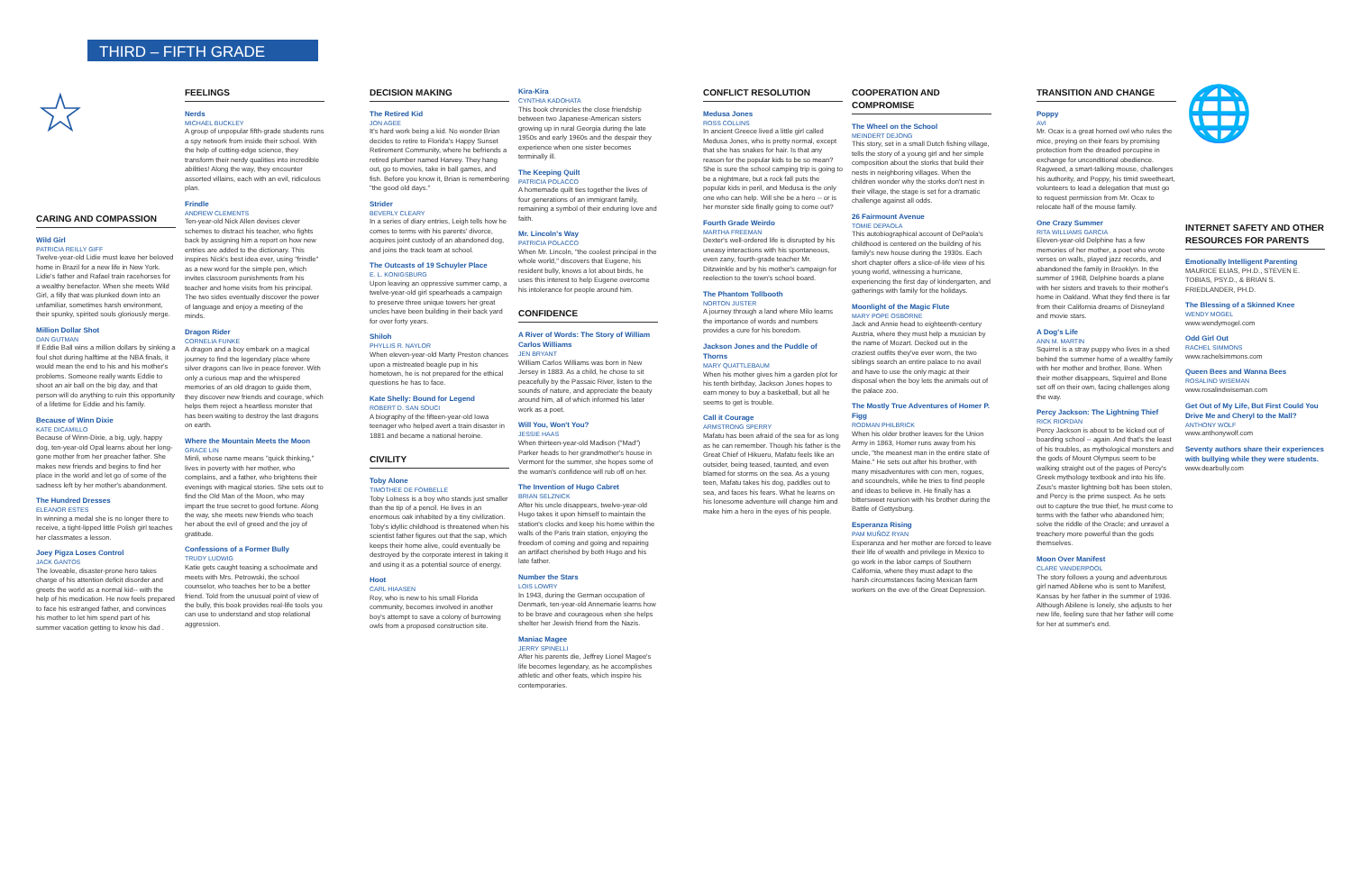THIRD – FIFTH GRADE
☆
CARING AND COMPASSION
Wild Girl
PATRICIA REILLY GIFF
Twelve-year-old Lidie must leave her beloved home in Brazil for a new life in New York. Lidie's father and Rafael train racehorses for a wealthy benefactor. When she meets Wild Girl, a filly that was plunked down into an unfamiliar, sometimes harsh environment, their spunky, spirited souls gloriously merge.
Million Dollar Shot
DAN GUTMAN
If Eddie Ball wins a million dollars by sinking a foul shot during halftime at the NBA finals, it would mean the end to his and his mother's problems. Someone really wants Eddie to shoot an air ball on the big day, and that person will do anything to ruin this opportunity of a lifetime for Eddie and his family.
Because of Winn Dixie
KATE DICAMILLO
Because of Winn-Dixie, a big, ugly, happy dog, ten-year-old Opal learns about her long-gone mother from her preacher father. She makes new friends and begins to find her place in the world and let go of some of the sadness left by her mother's abandonment.
The Hundred Dresses
ELEANOR ESTES
In winning a medal she is no longer there to receive, a tight-lipped little Polish girl teaches her classmates a lesson.
Joey Pigza Loses Control
JACK GANTOS
The loveable, disaster-prone hero takes charge of his attention deficit disorder and greets the world as a normal kid-- with the help of his medication. He now feels prepared to face his estranged father, and convinces his mother to let him spend part of his summer vacation getting to know his dad .
FEELINGS
Nerds
MICHAEL BUCKLEY
A group of unpopular fifth-grade students runs a spy network from inside their school. With the help of cutting-edge science, they transform their nerdy qualities into incredible abilities! Along the way, they encounter assorted villains, each with an evil, ridiculous plan.
Frindle
ANDREW CLEMENTS
Ten-year-old Nick Allen devises clever schemes to distract his teacher, who fights back by assigning him a report on how new entries are added to the dictionary. This inspires Nick's best idea ever, using "frindle" as a new word for the simple pen, which invites classroom punishments from his teacher and home visits from his principal. The two sides eventually discover the power of language and enjoy a meeting of the minds.
Dragon Rider
CORNELIA FUNKE
A dragon and a boy embark on a magical journey to find the legendary place where silver dragons can live in peace forever. With only a curious map and the whispered memories of an old dragon to guide them, they discover new friends and courage, which helps them reject a heartless monster that has been waiting to destroy the last dragons on earth.
Where the Mountain Meets the Moon
GRACE LIN
Minli, whose name means "quick thinking," lives in poverty with her mother, who complains, and a father, who brightens their evenings with magical stories. She sets out to find the Old Man of the Moon, who may impart the true secret to good fortune. Along the way, she meets new friends who teach her about the evil of greed and the joy of gratitude.
Confessions of a Former Bully
TRUDY LUDWIG
Katie gets caught teasing a schoolmate and meets with Mrs. Petrowski, the school counselor, who teaches her to be a better friend. Told from the unusual point of view of the bully, this book provides real-life tools you can use to understand and stop relational aggression.
DECISION MAKING
The Retired Kid
JON AGEE
It's hard work being a kid. No wonder Brian decides to retire to Florida's Happy Sunset Retirement Community, where he befriends a retired plumber named Harvey. They hang out, go to movies, take in ball games, and fish. Before you know it, Brian is remembering "the good old days."
Strider
BEVERLY CLEARY
In a series of diary entries, Leigh tells how he comes to terms with his parents' divorce, acquires joint custody of an abandoned dog, and joins the track team at school.
The Outcasts of 19 Schuyler Place
E. L. KONIGSBURG
Upon leaving an oppressive summer camp, a twelve-year-old girl spearheads a campaign to preserve three unique towers her great uncles have been building in their back yard for over forty years.
Shiloh
PHYLLIS R. NAYLOR
When eleven-year-old Marty Preston chances upon a mistreated beagle pup in his hometown, he is not prepared for the ethical questions he has to face.
Kate Shelly: Bound for Legend
ROBERT D. SAN SOUCI
A biography of the fifteen-year-old Iowa teenager who helped avert a train disaster in 1881 and became a national heroine.
CIVILITY
Toby Alone
TIMOTHEE DE FOMBELLE
Toby Lolness is a boy who stands just smaller than the tip of a pencil. He lives in an enormous oak inhabited by a tiny civilization. Toby's idyllic childhood is threatened when his scientist father figures out that the sap, which keeps their home alive, could eventually be destroyed by the corporate interest in taking it and using it as a potential source of energy.
Hoot
CARL HIAASEN
Roy, who is new to his small Florida community, becomes involved in another boy's attempt to save a colony of burrowing owls from a proposed construction site.
Kira-Kira
CYNTHIA KADOHATA
This book chronicles the close friendship between two Japanese-American sisters growing up in rural Georgia during the late 1950s and early 1960s and the despair they experience when one sister becomes terminally ill.
The Keeping Quilt
PATRICIA POLACCO
A homemade quilt ties together the lives of four generations of an immigrant family, remaining a symbol of their enduring love and faith.
Mr. Lincoln's Way
PATRICIA POLACCO
When Mr. Lincoln, "the coolest principal in the whole world," discovers that Eugene, his resident bully, knows a lot about birds, he uses this interest to help Eugene overcome his intolerance for people around him.
CONFIDENCE
A River of Words: The Story of William Carlos Williams
JEN BRYANT
William Carlos Williams was born in New Jersey in 1883. As a child, he chose to sit peacefully by the Passaic River, listen to the sounds of nature, and appreciate the beauty around him, all of which informed his later work as a poet.
Will You, Won't You?
JESSIE HAAS
When thirteen-year-old Madison ("Mad") Parker heads to her grandmother's house in Vermont for the summer, she hopes some of the woman's confidence will rub off on her.
The Invention of Hugo Cabret
BRIAN SELZNICK
After his uncle disappears, twelve-year-old Hugo takes it upon himself to maintain the station's clocks and keep his home within the walls of the Paris train station, enjoying the freedom of coming and going and repairing an artifact cherished by both Hugo and his late father.
Number the Stars
LOIS LOWRY
In 1943, during the German occupation of Denmark, ten-year-old Annemarie learns how to be brave and courageous when she helps shelter her Jewish friend from the Nazis.
Maniac Magee
JERRY SPINELLI
After his parents die, Jeffrey Lionel Magee's life becomes legendary, as he accomplishes athletic and other feats, which inspire his contemporaries.
CONFLICT RESOLUTION
Medusa Jones
ROSS COLLINS
In ancient Greece lived a little girl called Medusa Jones, who is pretty normal, except that she has snakes for hair. Is that any reason for the popular kids to be so mean? She is sure the school camping trip is going to be a nightmare, but a rock fall puts the popular kids in peril, and Medusa is the only one who can help. Will she be a hero -- or is her monster side finally going to come out?
Fourth Grade Weirdo
MARTHA FREEMAN
Dexter's well-ordered life is disrupted by his uneasy interactions with his spontaneous, even zany, fourth-grade teacher Mr. Ditzwinkle and by his mother's campaign for reelection to the town's school board.
The Phantom Tollbooth
NORTON JUSTER
A journey through a land where Milo learns the importance of words and numbers provides a cure for his boredom.
Jackson Jones and the Puddle of Thorns
MARY QUATTLEBAUM
When his mother gives him a garden plot for his tenth birthday, Jackson Jones hopes to earn money to buy a basketball, but all he seems to get is trouble.
Call it Courage
ARMSTRONG SPERRY
Mafatu has been afraid of the sea for as long as he can remember. Though his father is the Great Chief of Hikueru, Mafatu feels like an outsider, being teased, taunted, and even blamed for storms on the sea. As a young teen, Mafatu takes his dog, paddles out to sea, and faces his fears. What he learns on his lonesome adventure will change him and make him a hero in the eyes of his people.
COOPERATION AND COMPROMISE
The Wheel on the School
MEINDERT DEJONG
This story, set in a small Dutch fishing village, tells the story of a young girl and her simple composition about the storks that build their nests in neighboring villages. When the children wonder why the storks don't nest in their village, the stage is set for a dramatic challenge against all odds.
26 Fairmount Avenue
TOMIE DEPAOLA
This autobiographical account of DePaola's childhood is centered on the building of his family's new house during the 1930s. Each short chapter offers a slice-of-life view of his young world, witnessing a hurricane, experiencing the first day of kindergarten, and gatherings with family for the holidays.
Moonlight of the Magic Flute
MARY POPE OSBORNE
Jack and Annie head to eighteenth-century Austria, where they must help a musician by the name of Mozart. Decked out in the craziest outfits they've ever worn, the two siblings search an entire palace to no avail and have to use the only magic at their disposal when the boy lets the animals out of the palace zoo.
The Mostly True Adventures of Homer P. Figg
RODMAN PHILBRICK
When his older brother leaves for the Union Army in 1863, Homer runs away from his uncle, "the meanest man in the entire state of Maine." He sets out after his brother, with many misadventures with con men, rogues, and scoundrels, while he tries to find people and ideas to believe in. He finally has a bittersweet reunion with his brother during the Battle of Gettysburg.
Esperanza Rising
PAM MUÑOZ RYAN
Esperanza and her mother are forced to leave their life of wealth and privilege in Mexico to go work in the labor camps of Southern California, where they must adapt to the harsh circumstances facing Mexican farm workers on the eve of the Great Depression.
TRANSITION AND CHANGE
Poppy
AVI
Mr. Ocax is a great horned owl who rules the mice, preying on their fears by promising protection from the dreaded porcupine in exchange for unconditional obedience. Ragweed, a smart-talking mouse, challenges his authority, and Poppy, his timid sweetheart, volunteers to lead a delegation that must go to request permission from Mr. Ocax to relocate half of the mouse family.
One Crazy Summer
RITA WILLIAMS GARCIA
Eleven-year-old Delphine has a few memories of her mother, a poet who wrote verses on walls, played jazz records, and abandoned the family in Brooklyn. In the summer of 1968, Delphine boards a plane with her sisters and travels to their mother's home in Oakland. What they find there is far from their California dreams of Disneyland and movie stars.
A Dog's Life
ANN M. MARTIN
Squirrel is a stray puppy who lives in a shed behind the summer home of a wealthy family with her mother and brother, Bone. When their mother disappears, Squirrel and Bone set off on their own, facing challenges along the way.
Percy Jackson: The Lightning Thief
RICK RIORDAN
Percy Jackson is about to be kicked out of boarding school -- again. And that's the least of his troubles, as mythological monsters and the gods of Mount Olympus seem to be walking straight out of the pages of Percy's Greek mythology textbook and into his life. Zeus's master lightning bolt has been stolen, and Percy is the prime suspect. As he sets out to capture the true thief, he must come to terms with the father who abandoned him; solve the riddle of the Oracle; and unravel a treachery more powerful than the gods themselves.
Moon Over Manifest
CLARE VANDERPOOL
The story follows a young and adventurous girl named Abilene who is sent to Manifest, Kansas by her father in the summer of 1936. Although Abilene is lonely, she adjusts to her new life, feeling sure that her father will come for her at summer's end.
🌐
INTERNET SAFETY AND OTHER RESOURCES FOR PARENTS
Emotionally Intelligent Parenting
MAURICE ELIAS, PH.D., STEVEN E. TOBIAS, PSY.D., & BRIAN S. FRIEDLANDER, PH.D.
The Blessing of a Skinned Knee
WENDY MOGEL
www.wendymogel.com
Odd Girl Out
RACHEL SIMMONS
www.rachelsimmons.com
Queen Bees and Wanna Bees
ROSALIND WISEMAN
www.rosalindwiseman.com
Get Out of My Life, But First Could You Drive Me and Cheryl to the Mall?
ANTHONY WOLF
www.anthonywolf.com
Seventy authors share their experiences with bullying while they were students.
www.dearbully.com